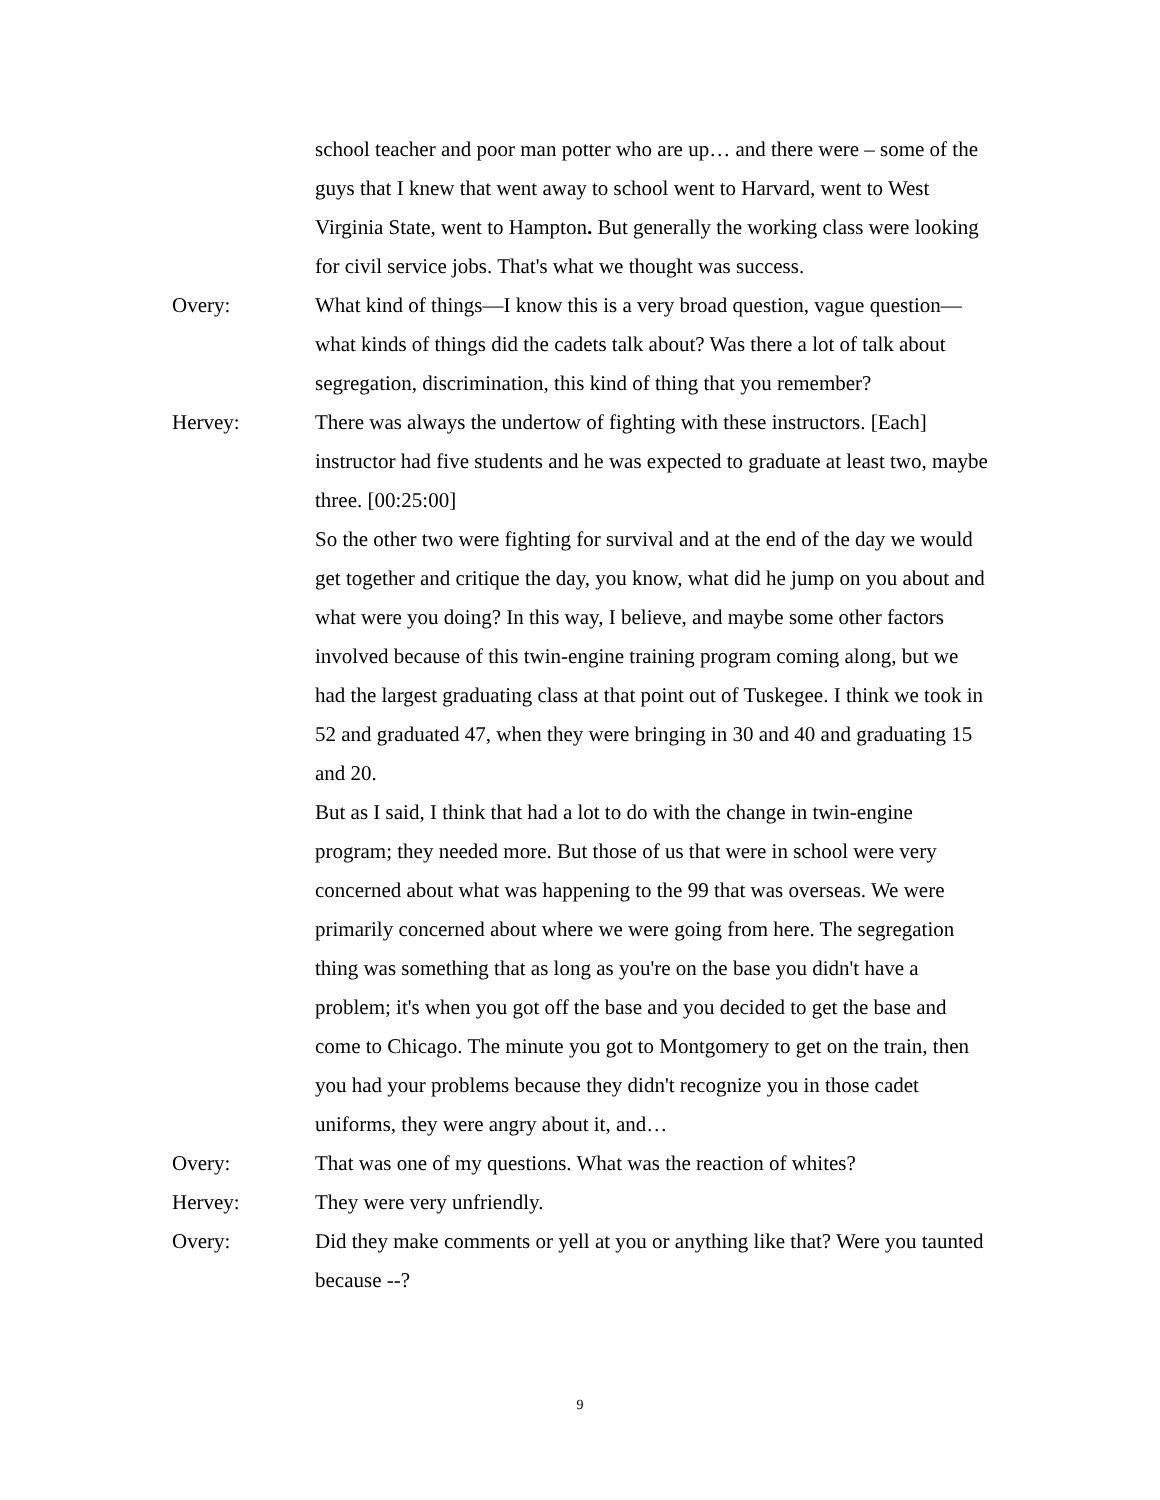school teacher and poor man potter who are up… and there were – some of the guys that I knew that went away to school went to Harvard, went to West Virginia State, went to Hampton. But generally the working class were looking for civil service jobs. That's what we thought was success.
Overy: What kind of things—I know this is a very broad question, vague question—what kinds of things did the cadets talk about? Was there a lot of talk about segregation, discrimination, this kind of thing that you remember?
Hervey: There was always the undertow of fighting with these instructors. [Each] instructor had five students and he was expected to graduate at least two, maybe three. [00:25:00]
So the other two were fighting for survival and at the end of the day we would get together and critique the day, you know, what did he jump on you about and what were you doing? In this way, I believe, and maybe some other factors involved because of this twin-engine training program coming along, but we had the largest graduating class at that point out of Tuskegee. I think we took in 52 and graduated 47, when they were bringing in 30 and 40 and graduating 15 and 20.
But as I said, I think that had a lot to do with the change in twin-engine program; they needed more. But those of us that were in school were very concerned about what was happening to the 99 that was overseas. We were primarily concerned about where we were going from here. The segregation thing was something that as long as you're on the base you didn't have a problem; it's when you got off the base and you decided to get the base and come to Chicago. The minute you got to Montgomery to get on the train, then you had your problems because they didn't recognize you in those cadet uniforms, they were angry about it, and…
Overy: That was one of my questions. What was the reaction of whites?
Hervey: They were very unfriendly.
Overy: Did they make comments or yell at you or anything like that? Were you taunted because --?
9